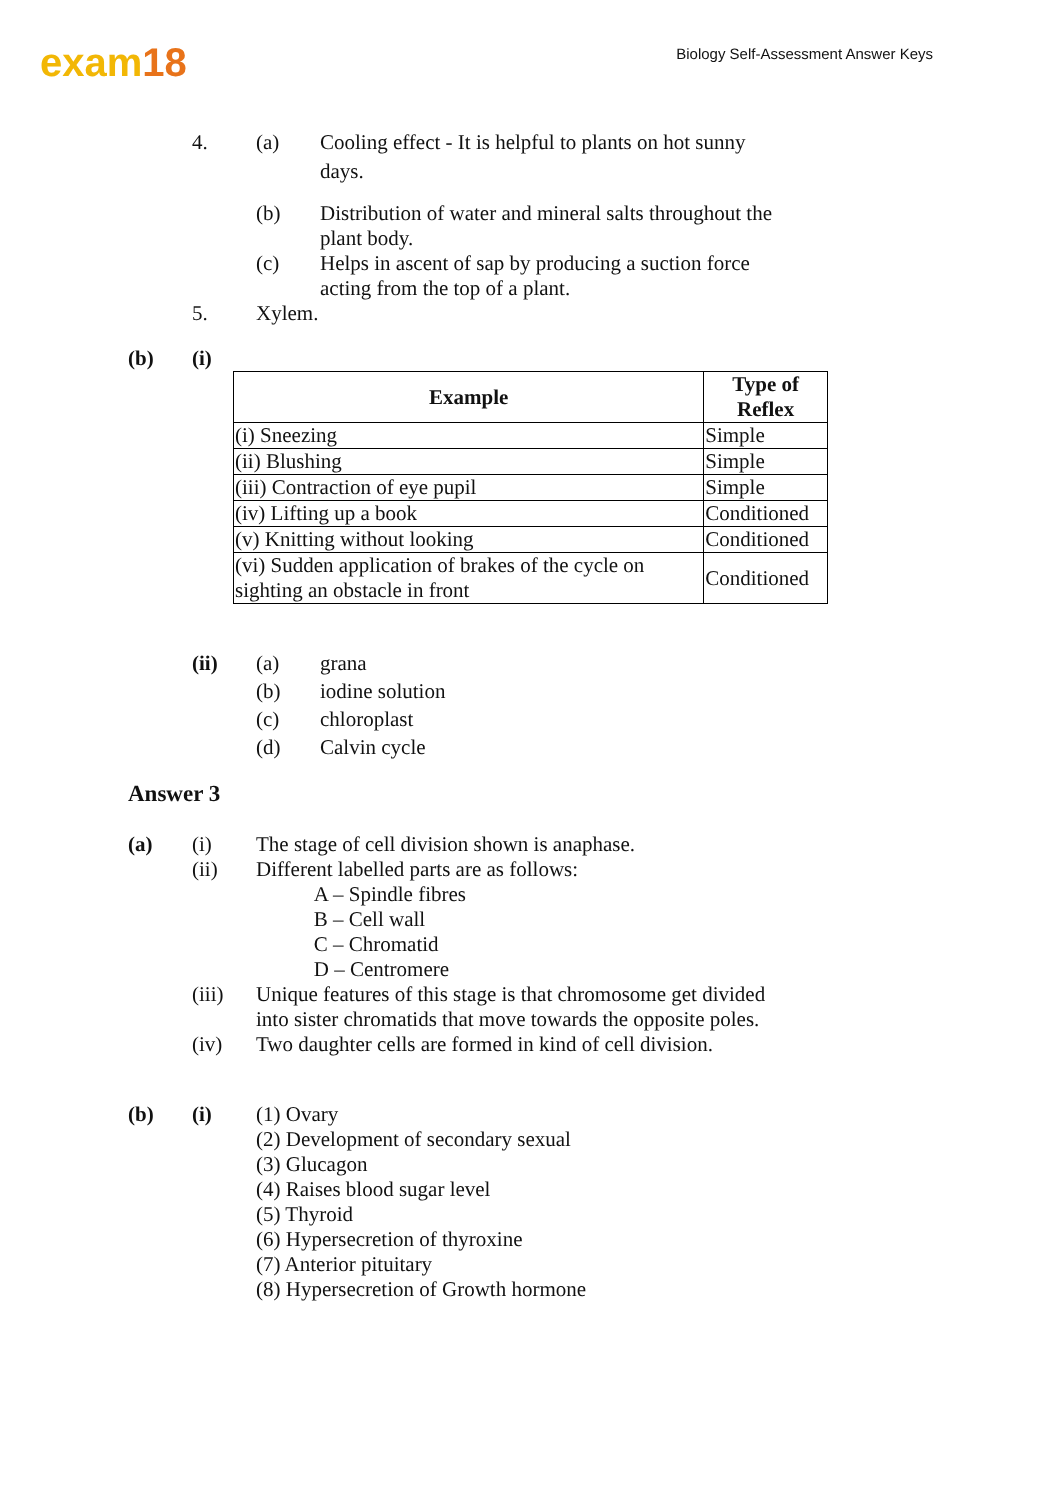exam18
Biology Self-Assessment Answer Keys
4. (a) Cooling effect - It is helpful to plants on hot sunny
days.
(b) Distribution of water and mineral salts throughout the
plant body.
(c) Helps in ascent of sap by producing a suction force
acting from the top of a plant.
5. Xylem.
(b) (i)
| Example | Type of Reflex |
| --- | --- |
| (i) Sneezing | Simple |
| (ii) Blushing | Simple |
| (iii) Contraction of eye pupil | Simple |
| (iv) Lifting up a book | Conditioned |
| (v) Knitting without looking | Conditioned |
| (vi) Sudden application of brakes of the cycle on sighting an obstacle in front | Conditioned |
(ii) (a) grana
(b) iodine solution
(c) chloroplast
(d) Calvin cycle
Answer 3
(a) (i) The stage of cell division shown is anaphase.
(ii) Different labelled parts are as follows:
A – Spindle fibres
B – Cell wall
C – Chromatid
D – Centromere
(iii) Unique features of this stage is that chromosome get divided
into sister chromatids that move towards the opposite poles.
(iv) Two daughter cells are formed in kind of cell division.
(b) (i) (1) Ovary
(2) Development of secondary sexual
(3) Glucagon
(4) Raises blood sugar level
(5) Thyroid
(6) Hypersecretion of thyroxine
(7) Anterior pituitary
(8) Hypersecretion of Growth hormone